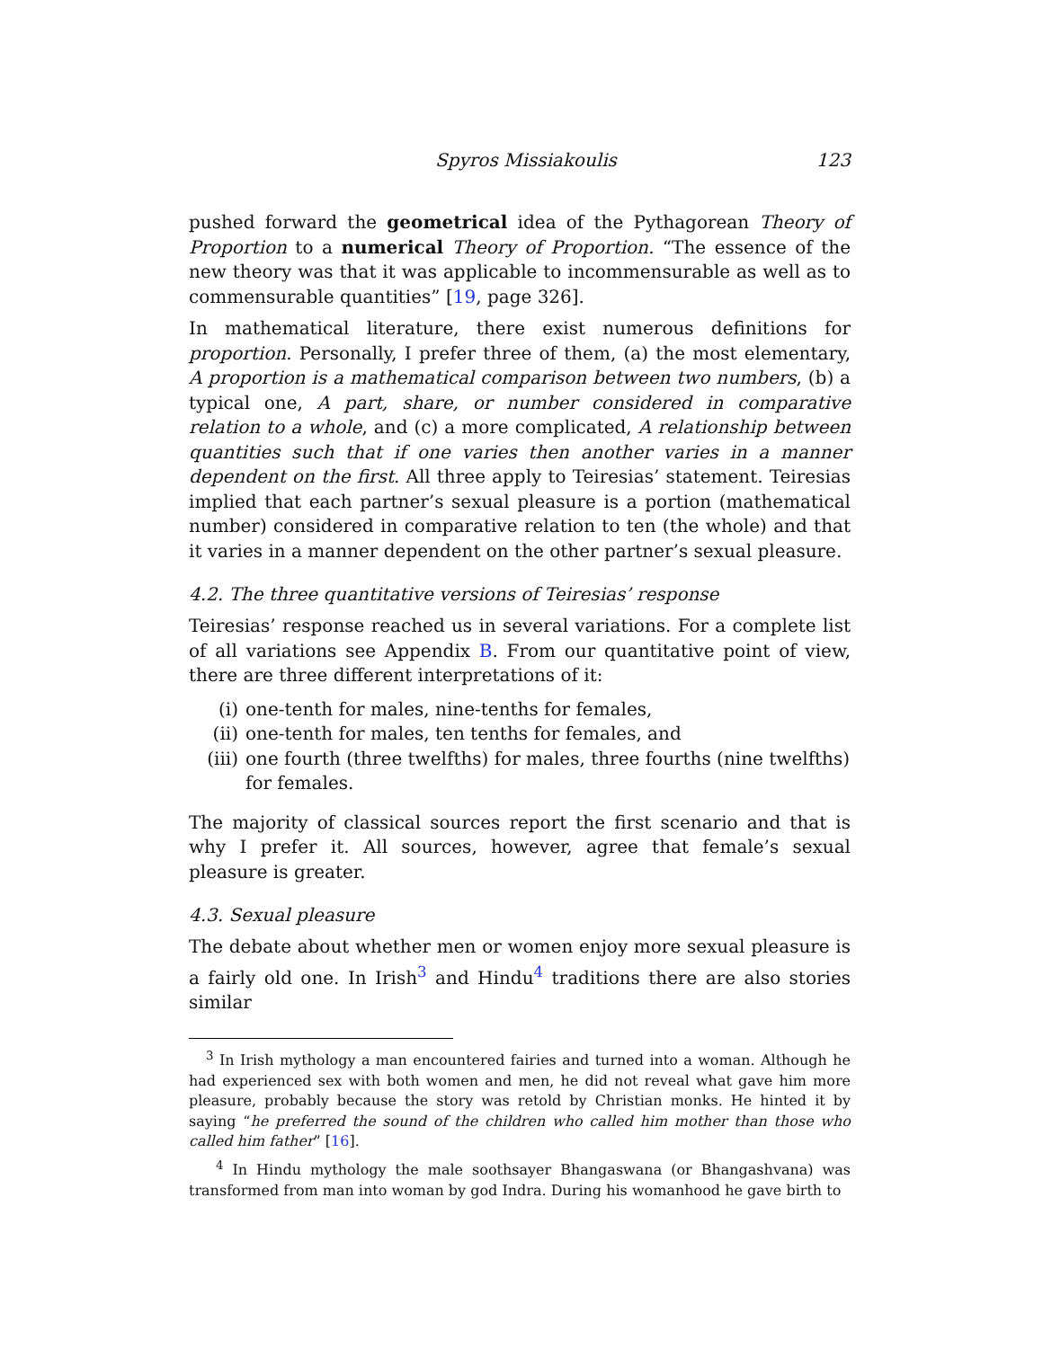Spyros Missiakoulis 123
pushed forward the geometrical idea of the Pythagorean Theory of Proportion to a numerical Theory of Proportion. “The essence of the new theory was that it was applicable to incommensurable as well as to commensurable quantities” [19, page 326].
In mathematical literature, there exist numerous definitions for proportion. Personally, I prefer three of them, (a) the most elementary, A proportion is a mathematical comparison between two numbers, (b) a typical one, A part, share, or number considered in comparative relation to a whole, and (c) a more complicated, A relationship between quantities such that if one varies then another varies in a manner dependent on the first. All three apply to Teiresias’ statement. Teiresias implied that each partner’s sexual pleasure is a portion (mathematical number) considered in comparative relation to ten (the whole) and that it varies in a manner dependent on the other partner’s sexual pleasure.
4.2. The three quantitative versions of Teiresias’ response
Teiresias’ response reached us in several variations. For a complete list of all variations see Appendix B. From our quantitative point of view, there are three different interpretations of it:
(i) one-tenth for males, nine-tenths for females,
(ii) one-tenth for males, ten tenths for females, and
(iii) one fourth (three twelfths) for males, three fourths (nine twelfths) for females.
The majority of classical sources report the first scenario and that is why I prefer it. All sources, however, agree that female’s sexual pleasure is greater.
4.3. Sexual pleasure
The debate about whether men or women enjoy more sexual pleasure is a fairly old one. In Irish<sup>3</sup> and Hindu<sup>4</sup> traditions there are also stories similar
<sup>3</sup> In Irish mythology a man encountered fairies and turned into a woman. Although he had experienced sex with both women and men, he did not reveal what gave him more pleasure, probably because the story was retold by Christian monks. He hinted it by saying “he preferred the sound of the children who called him mother than those who called him father” [16].
<sup>4</sup> In Hindu mythology the male soothsayer Bhangaswana (or Bhangashvana) was transformed from man into woman by god Indra. During his womanhood he gave birth to